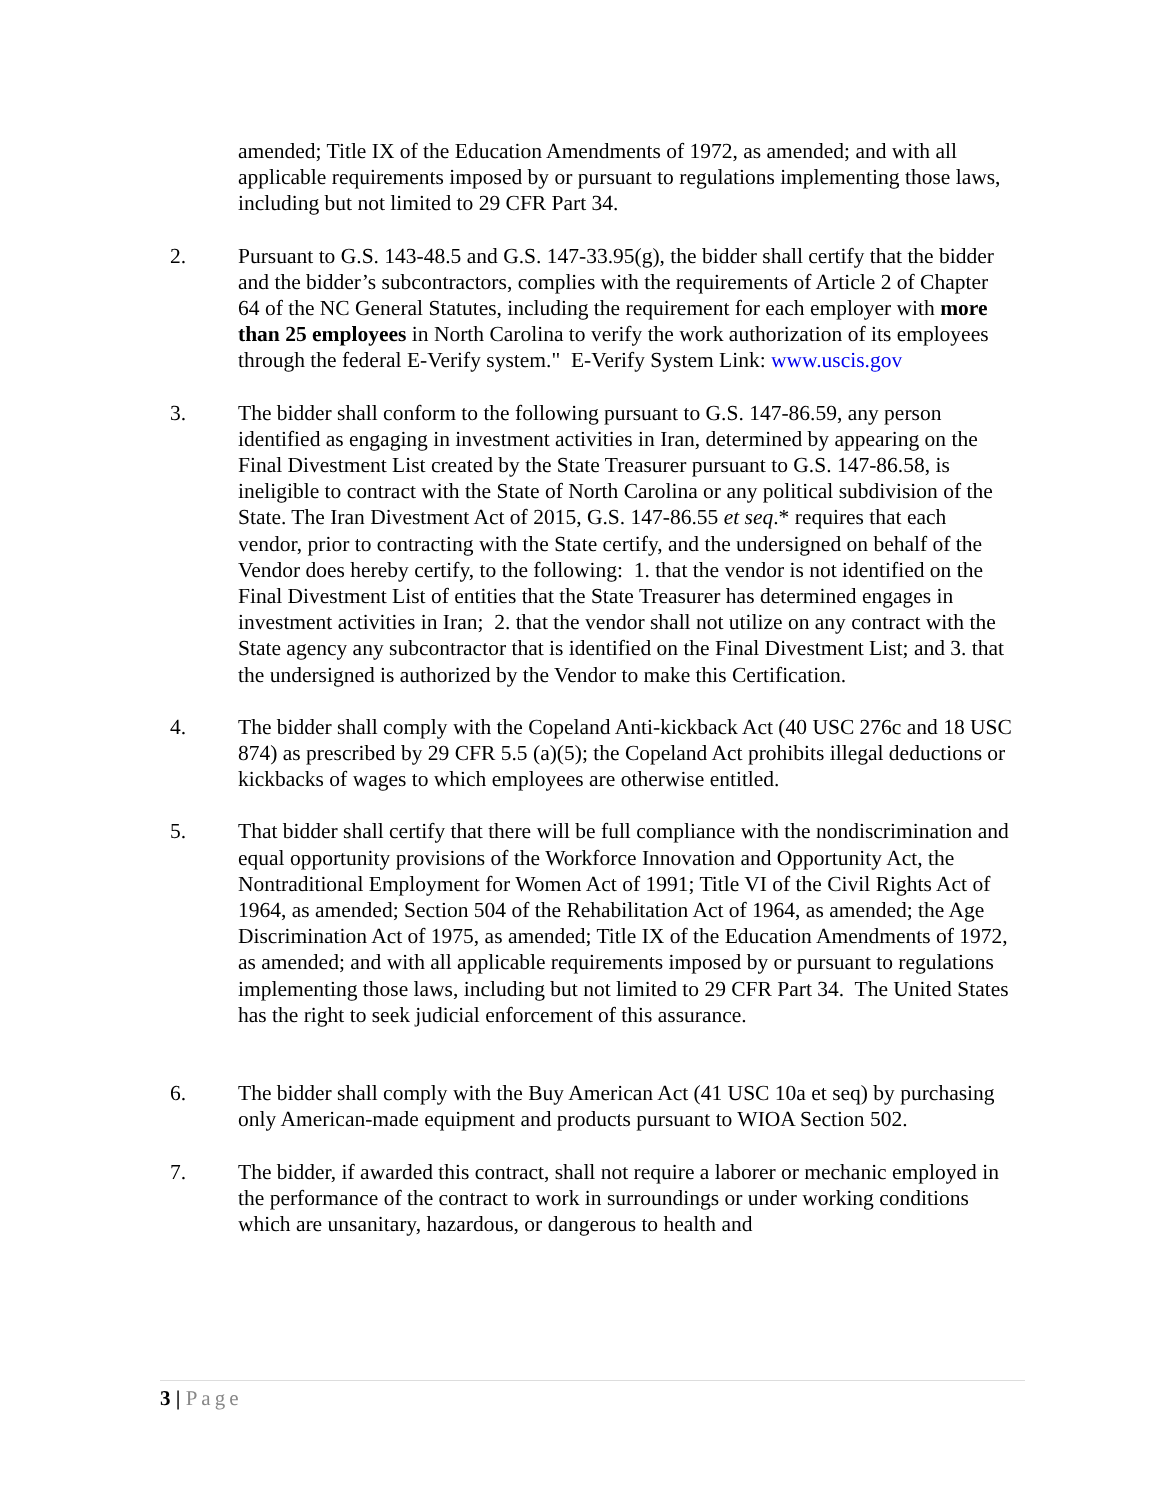amended; Title IX of the Education Amendments of 1972, as amended; and with all applicable requirements imposed by or pursuant to regulations implementing those laws, including but not limited to 29 CFR Part 34.
2. Pursuant to G.S. 143-48.5 and G.S. 147-33.95(g), the bidder shall certify that the bidder and the bidder’s subcontractors, complies with the requirements of Article 2 of Chapter 64 of the NC General Statutes, including the requirement for each employer with more than 25 employees in North Carolina to verify the work authorization of its employees through the federal E-Verify system." E-Verify System Link: www.uscis.gov
3. The bidder shall conform to the following pursuant to G.S. 147-86.59, any person identified as engaging in investment activities in Iran, determined by appearing on the Final Divestment List created by the State Treasurer pursuant to G.S. 147-86.58, is ineligible to contract with the State of North Carolina or any political subdivision of the State. The Iran Divestment Act of 2015, G.S. 147-86.55 et seq.* requires that each vendor, prior to contracting with the State certify, and the undersigned on behalf of the Vendor does hereby certify, to the following: 1. that the vendor is not identified on the Final Divestment List of entities that the State Treasurer has determined engages in investment activities in Iran; 2. that the vendor shall not utilize on any contract with the State agency any subcontractor that is identified on the Final Divestment List; and 3. that the undersigned is authorized by the Vendor to make this Certification.
4. The bidder shall comply with the Copeland Anti-kickback Act (40 USC 276c and 18 USC 874) as prescribed by 29 CFR 5.5 (a)(5); the Copeland Act prohibits illegal deductions or kickbacks of wages to which employees are otherwise entitled.
5. That bidder shall certify that there will be full compliance with the nondiscrimination and equal opportunity provisions of the Workforce Innovation and Opportunity Act, the Nontraditional Employment for Women Act of 1991; Title VI of the Civil Rights Act of 1964, as amended; Section 504 of the Rehabilitation Act of 1964, as amended; the Age Discrimination Act of 1975, as amended; Title IX of the Education Amendments of 1972, as amended; and with all applicable requirements imposed by or pursuant to regulations implementing those laws, including but not limited to 29 CFR Part 34. The United States has the right to seek judicial enforcement of this assurance.
6. The bidder shall comply with the Buy American Act (41 USC 10a et seq) by purchasing only American-made equipment and products pursuant to WIOA Section 502.
7. The bidder, if awarded this contract, shall not require a laborer or mechanic employed in the performance of the contract to work in surroundings or under working conditions which are unsanitary, hazardous, or dangerous to health and
3 | Page